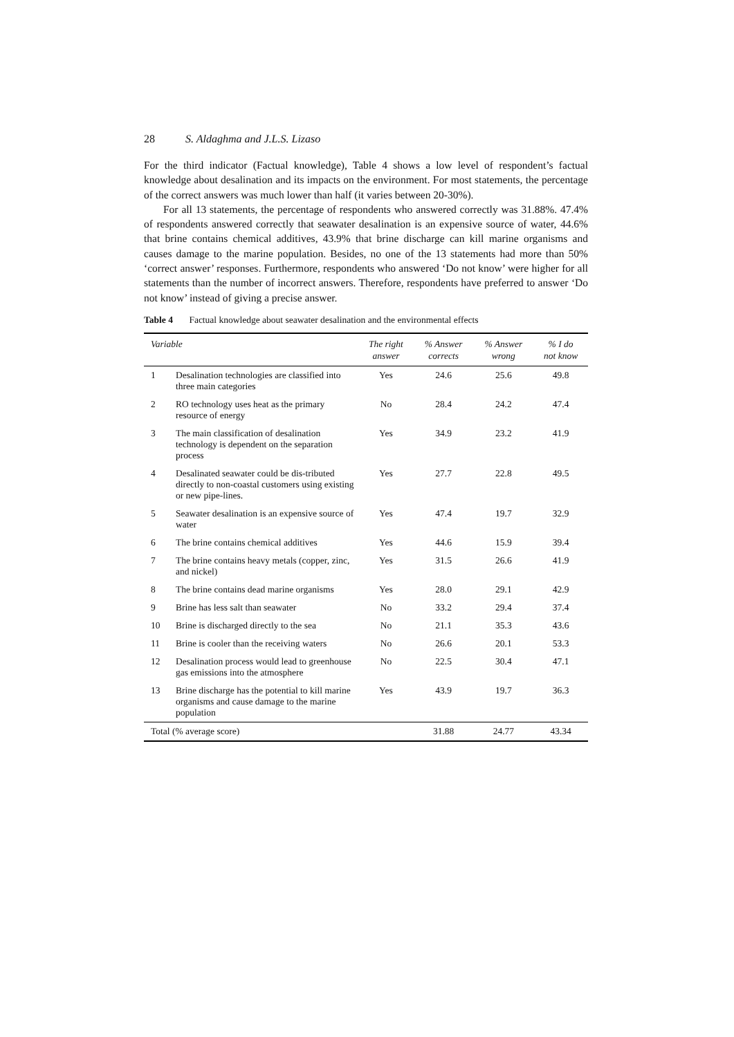28 S. Aldaghma and J.L.S. Lizaso
For the third indicator (Factual knowledge), Table 4 shows a low level of respondent’s factual knowledge about desalination and its impacts on the environment. For most statements, the percentage of the correct answers was much lower than half (it varies between 20-30%).
For all 13 statements, the percentage of respondents who answered correctly was 31.88%. 47.4% of respondents answered correctly that seawater desalination is an expensive source of water, 44.6% that brine contains chemical additives, 43.9% that brine discharge can kill marine organisms and causes damage to the marine population. Besides, no one of the 13 statements had more than 50% ‘correct answer’ responses. Furthermore, respondents who answered ‘Do not know’ were higher for all statements than the number of incorrect answers. Therefore, respondents have preferred to answer ‘Do not know’ instead of giving a precise answer.
Table 4 Factual knowledge about seawater desalination and the environmental effects
| Variable | | The right answer | % Answer corrects | % Answer wrong | % I do not know |
| --- | --- | --- | --- | --- | --- |
| 1 | Desalination technologies are classified into three main categories | Yes | 24.6 | 25.6 | 49.8 |
| 2 | RO technology uses heat as the primary resource of energy | No | 28.4 | 24.2 | 47.4 |
| 3 | The main classification of desalination technology is dependent on the separation process | Yes | 34.9 | 23.2 | 41.9 |
| 4 | Desalinated seawater could be dis-tributed directly to non-coastal customers using existing or new pipe-lines. | Yes | 27.7 | 22.8 | 49.5 |
| 5 | Seawater desalination is an expensive source of water | Yes | 47.4 | 19.7 | 32.9 |
| 6 | The brine contains chemical additives | Yes | 44.6 | 15.9 | 39.4 |
| 7 | The brine contains heavy metals (copper, zinc, and nickel) | Yes | 31.5 | 26.6 | 41.9 |
| 8 | The brine contains dead marine organisms | Yes | 28.0 | 29.1 | 42.9 |
| 9 | Brine has less salt than seawater | No | 33.2 | 29.4 | 37.4 |
| 10 | Brine is discharged directly to the sea | No | 21.1 | 35.3 | 43.6 |
| 11 | Brine is cooler than the receiving waters | No | 26.6 | 20.1 | 53.3 |
| 12 | Desalination process would lead to greenhouse gas emissions into the atmosphere | No | 22.5 | 30.4 | 47.1 |
| 13 | Brine discharge has the potential to kill marine organisms and cause damage to the marine population | Yes | 43.9 | 19.7 | 36.3 |
| Total (% average score) | | | 31.88 | 24.77 | 43.34 |